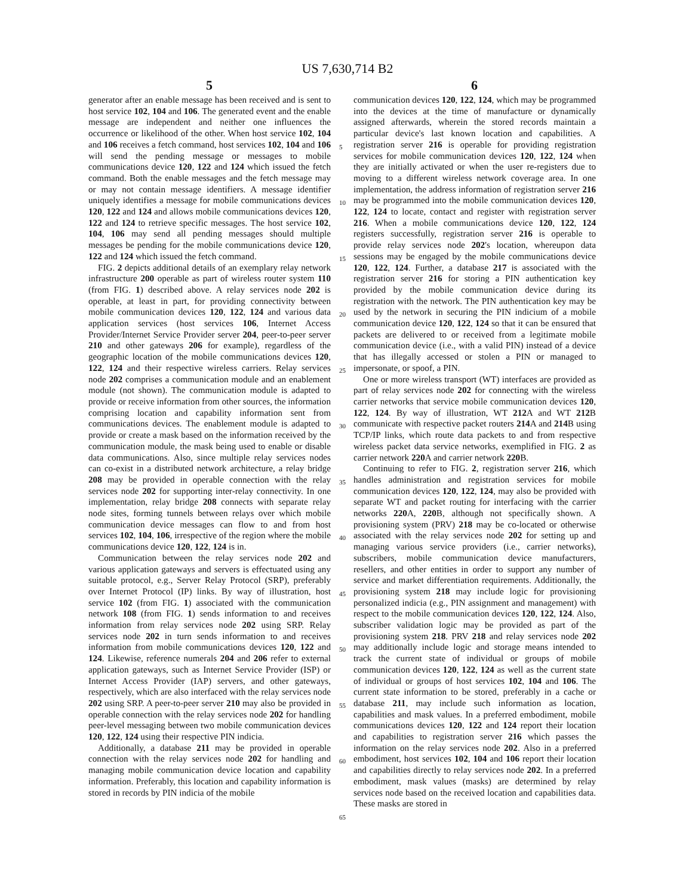US 7,630,714 B2
5 6
generator after an enable message has been received and is sent to host service 102, 104 and 106. The generated event and the enable message are independent and neither one influences the occurrence or likelihood of the other. When host service 102, 104 and 106 receives a fetch command, host services 102, 104 and 106 will send the pending message or messages to mobile communications device 120, 122 and 124 which issued the fetch command. Both the enable messages and the fetch message may or may not contain message identifiers. A message identifier uniquely identifies a message for mobile communications devices 120, 122 and 124 and allows mobile communications devices 120, 122 and 124 to retrieve specific messages. The host service 102, 104, 106 may send all pending messages should multiple messages be pending for the mobile communications device 120, 122 and 124 which issued the fetch command.
FIG. 2 depicts additional details of an exemplary relay network infrastructure 200 operable as part of wireless router system 110 (from FIG. 1) described above. A relay services node 202 is operable, at least in part, for providing connectivity between mobile communication devices 120, 122, 124 and various data application services (host services 106, Internet Access Provider/Internet Service Provider server 204, peer-to-peer server 210 and other gateways 206 for example), regardless of the geographic location of the mobile communications devices 120, 122, 124 and their respective wireless carriers. Relay services node 202 comprises a communication module and an enablement module (not shown). The communication module is adapted to provide or receive information from other sources, the information comprising location and capability information sent from communications devices. The enablement module is adapted to provide or create a mask based on the information received by the communication module, the mask being used to enable or disable data communications. Also, since multiple relay services nodes can co-exist in a distributed network architecture, a relay bridge 208 may be provided in operable connection with the relay services node 202 for supporting inter-relay connectivity. In one implementation, relay bridge 208 connects with separate relay node sites, forming tunnels between relays over which mobile communication device messages can flow to and from host services 102, 104, 106, irrespective of the region where the mobile communications device 120, 122, 124 is in.
Communication between the relay services node 202 and various application gateways and servers is effectuated using any suitable protocol, e.g., Server Relay Protocol (SRP), preferably over Internet Protocol (IP) links. By way of illustration, host service 102 (from FIG. 1) associated with the communication network 108 (from FIG. 1) sends information to and receives information from relay services node 202 using SRP. Relay services node 202 in turn sends information to and receives information from mobile communications devices 120, 122 and 124. Likewise, reference numerals 204 and 206 refer to external application gateways, such as Internet Service Provider (ISP) or Internet Access Provider (IAP) servers, and other gateways, respectively, which are also interfaced with the relay services node 202 using SRP. A peer-to-peer server 210 may also be provided in operable connection with the relay services node 202 for handling peer-level messaging between two mobile communication devices 120, 122, 124 using their respective PIN indicia.
Additionally, a database 211 may be provided in operable connection with the relay services node 202 for handling and managing mobile communication device location and capability information. Preferably, this location and capability information is stored in records by PIN indicia of the mobile
5
10
15
20
25
30
35
40
45
50
55
60
65
communication devices 120, 122, 124, which may be programmed into the devices at the time of manufacture or dynamically assigned afterwards, wherein the stored records maintain a particular device's last known location and capabilities. A registration server 216 is operable for providing registration services for mobile communication devices 120, 122, 124 when they are initially activated or when the user re-registers due to moving to a different wireless network coverage area. In one implementation, the address information of registration server 216 may be programmed into the mobile communication devices 120, 122, 124 to locate, contact and register with registration server 216. When a mobile communications device 120, 122, 124 registers successfully, registration server 216 is operable to provide relay services node 202's location, whereupon data sessions may be engaged by the mobile communications device 120, 122, 124. Further, a database 217 is associated with the registration server 216 for storing a PIN authentication key provided by the mobile communication device during its registration with the network. The PIN authentication key may be used by the network in securing the PIN indicium of a mobile communication device 120, 122, 124 so that it can be ensured that packets are delivered to or received from a legitimate mobile communication device (i.e., with a valid PIN) instead of a device that has illegally accessed or stolen a PIN or managed to impersonate, or spoof, a PIN.
One or more wireless transport (WT) interfaces are provided as part of relay services node 202 for connecting with the wireless carrier networks that service mobile communication devices 120, 122, 124. By way of illustration, WT 212 A and WT 212 B communicate with respective packet routers 214 A and 214 B using TCP/IP links, which route data packets to and from respective wireless packet data service networks, exemplified in FIG. 2 as carrier network 220 A and carrier network 220 B.
Continuing to refer to FIG. 2, registration server 216, which handles administration and registration services for mobile communication devices 120, 122, 124, may also be provided with separate WT and packet routing for interfacing with the carrier networks 220 A, 220 B, although not specifically shown. A provisioning system (PRV) 218 may be co-located or otherwise associated with the relay services node 202 for setting up and managing various service providers (i.e., carrier networks), subscribers, mobile communication device manufacturers, resellers, and other entities in order to support any number of service and market differentiation requirements. Additionally, the provisioning system 218 may include logic for provisioning personalized indicia (e.g., PIN assignment and management) with respect to the mobile communication devices 120, 122, 124. Also, subscriber validation logic may be provided as part of the provisioning system 218. PRV 218 and relay services node 202 may additionally include logic and storage means intended to track the current state of individual or groups of mobile communication devices 120, 122, 124 as well as the current state of individual or groups of host services 102, 104 and 106. The current state information to be stored, preferably in a cache or database 211, may include such information as location, capabilities and mask values. In a preferred embodiment, mobile communications devices 120, 122 and 124 report their location and capabilities to registration server 216 which passes the information on the relay services node 202. Also in a preferred embodiment, host services 102, 104 and 106 report their location and capabilities directly to relay services node 202. In a preferred embodiment, mask values (masks) are determined by relay services node based on the received location and capabilities data. These masks are stored in